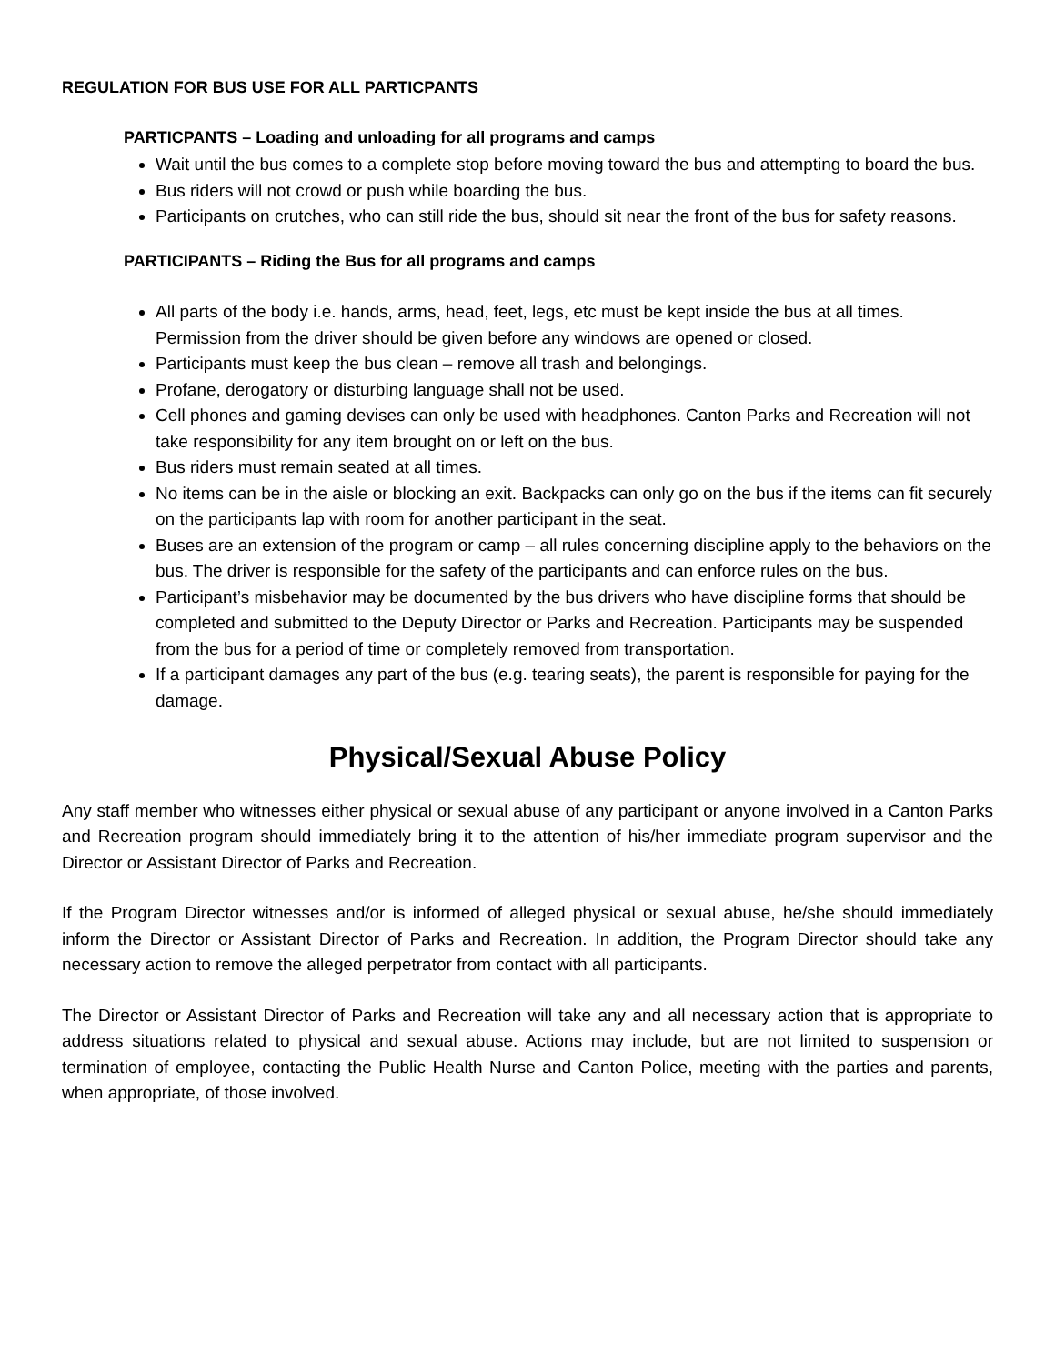REGULATION FOR BUS USE FOR ALL PARTICPANTS
PARTICPANTS – Loading and unloading for all programs and camps
Wait until the bus comes to a complete stop before moving toward the bus and attempting to board the bus.
Bus riders will not crowd or push while boarding the bus.
Participants on crutches, who can still ride the bus, should sit near the front of the bus for safety reasons.
PARTICIPANTS – Riding the Bus for all programs and camps
All parts of the body i.e. hands, arms, head, feet, legs, etc must be kept inside the bus at all times. Permission from the driver should be given before any windows are opened or closed.
Participants must keep the bus clean – remove all trash and belongings.
Profane, derogatory or disturbing language shall not be used.
Cell phones and gaming devises can only be used with headphones. Canton Parks and Recreation will not take responsibility for any item brought on or left on the bus.
Bus riders must remain seated at all times.
No items can be in the aisle or blocking an exit. Backpacks can only go on the bus if the items can fit securely on the participants lap with room for another participant in the seat.
Buses are an extension of the program or camp – all rules concerning discipline apply to the behaviors on the bus. The driver is responsible for the safety of the participants and can enforce rules on the bus.
Participant’s misbehavior may be documented by the bus drivers who have discipline forms that should be completed and submitted to the Deputy Director or Parks and Recreation. Participants may be suspended from the bus for a period of time or completely removed from transportation.
If a participant damages any part of the bus (e.g. tearing seats), the parent is responsible for paying for the damage.
Physical/Sexual Abuse Policy
Any staff member who witnesses either physical or sexual abuse of any participant or anyone involved in a Canton Parks and Recreation program should immediately bring it to the attention of his/her immediate program supervisor and the Director or Assistant Director of Parks and Recreation.
If the Program Director witnesses and/or is informed of alleged physical or sexual abuse, he/she should immediately inform the Director or Assistant Director of Parks and Recreation. In addition, the Program Director should take any necessary action to remove the alleged perpetrator from contact with all participants.
The Director or Assistant Director of Parks and Recreation will take any and all necessary action that is appropriate to address situations related to physical and sexual abuse. Actions may include, but are not limited to suspension or termination of employee, contacting the Public Health Nurse and Canton Police, meeting with the parties and parents, when appropriate, of those involved.